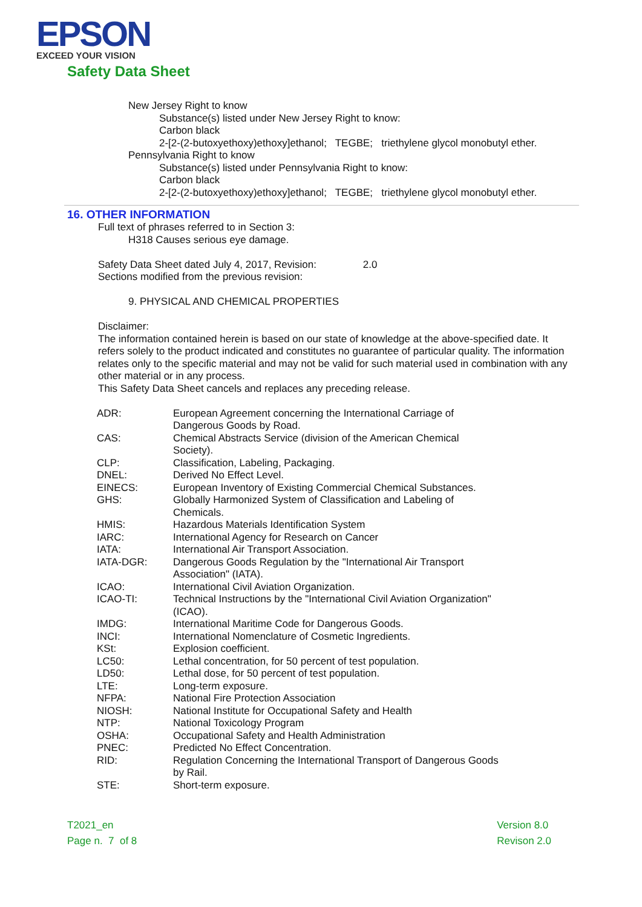EPSON
EXCEED YOUR VISION
Safety Data Sheet
New Jersey Right to know
Substance(s) listed under New Jersey Right to know:
Carbon black
2-[2-(2-butoxyethoxy)ethoxy]ethanol; TEGBE; triethylene glycol monobutyl ether.
Pennsylvania Right to know
Substance(s) listed under Pennsylvania Right to know:
Carbon black
2-[2-(2-butoxyethoxy)ethoxy]ethanol; TEGBE; triethylene glycol monobutyl ether.
16. OTHER INFORMATION
Full text of phrases referred to in Section 3:
H318 Causes serious eye damage.
Safety Data Sheet dated July 4, 2017, Revision: 2.0
Sections modified from the previous revision:
9. PHYSICAL AND CHEMICAL PROPERTIES
Disclaimer:
The information contained herein is based on our state of knowledge at the above-specified date. It refers solely to the product indicated and constitutes no guarantee of particular quality. The information relates only to the specific material and may not be valid for such material used in combination with any other material or in any process.
This Safety Data Sheet cancels and replaces any preceding release.
| ADR: | European Agreement concerning the International Carriage of Dangerous Goods by Road. |
| CAS: | Chemical Abstracts Service (division of the American Chemical Society). |
| CLP: | Classification, Labeling, Packaging. |
| DNEL: | Derived No Effect Level. |
| EINECS: | European Inventory of Existing Commercial Chemical Substances. |
| GHS: | Globally Harmonized System of Classification and Labeling of Chemicals. |
| HMIS: | Hazardous Materials Identification System |
| IARC: | International Agency for Research on Cancer |
| IATA: | International Air Transport Association. |
| IATA-DGR: | Dangerous Goods Regulation by the "International Air Transport Association" (IATA). |
| ICAO: | International Civil Aviation Organization. |
| ICAO-TI: | Technical Instructions by the "International Civil Aviation Organization" (ICAO). |
| IMDG: | International Maritime Code for Dangerous Goods. |
| INCI: | International Nomenclature of Cosmetic Ingredients. |
| KSt: | Explosion coefficient. |
| LC50: | Lethal concentration, for 50 percent of test population. |
| LD50: | Lethal dose, for 50 percent of test population. |
| LTE: | Long-term exposure. |
| NFPA: | National Fire Protection Association |
| NIOSH: | National Institute for Occupational Safety and Health |
| NTP: | National Toxicology Program |
| OSHA: | Occupational Safety and Health Administration |
| PNEC: | Predicted No Effect Concentration. |
| RID: | Regulation Concerning the International Transport of Dangerous Goods by Rail. |
| STE: | Short-term exposure. |
T2021_en
Page n. 7 of 8
Version 8.0
Revison 2.0